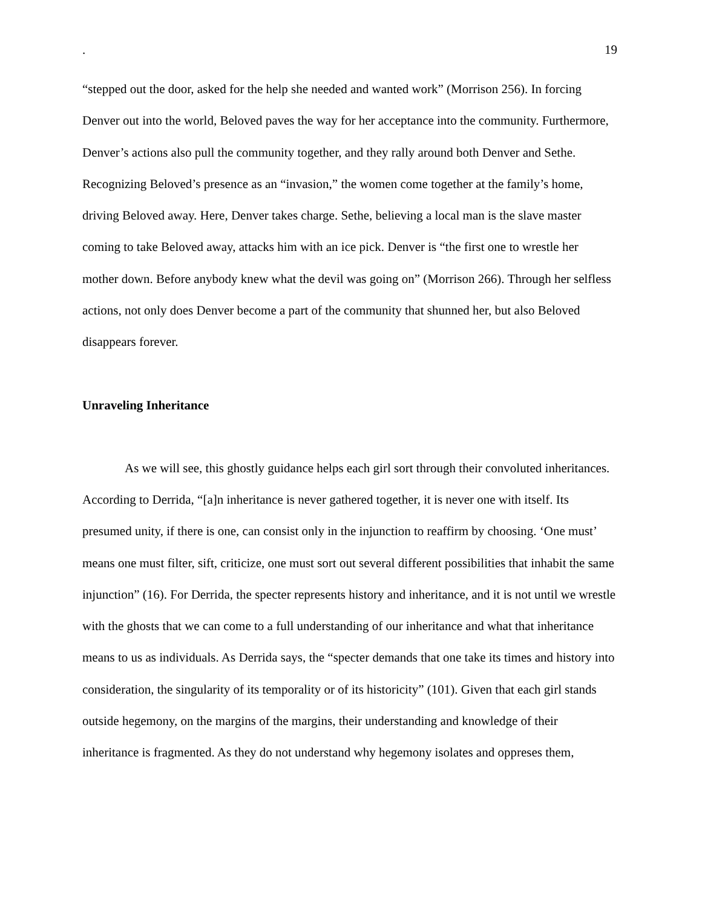. 19
“stepped out the door, asked for the help she needed and wanted work” (Morrison 256). In forcing Denver out into the world, Beloved paves the way for her acceptance into the community. Furthermore, Denver’s actions also pull the community together, and they rally around both Denver and Sethe. Recognizing Beloved’s presence as an “invasion,” the women come together at the family’s home, driving Beloved away. Here, Denver takes charge. Sethe, believing a local man is the slave master coming to take Beloved away, attacks him with an ice pick. Denver is “the first one to wrestle her mother down. Before anybody knew what the devil was going on” (Morrison 266). Through her selfless actions, not only does Denver become a part of the community that shunned her, but also Beloved disappears forever.
Unraveling Inheritance
As we will see, this ghostly guidance helps each girl sort through their convoluted inheritances. According to Derrida, “[a]n inheritance is never gathered together, it is never one with itself. Its presumed unity, if there is one, can consist only in the injunction to reaffirm by choosing. ‘One must’ means one must filter, sift, criticize, one must sort out several different possibilities that inhabit the same injunction” (16). For Derrida, the specter represents history and inheritance, and it is not until we wrestle with the ghosts that we can come to a full understanding of our inheritance and what that inheritance means to us as individuals. As Derrida says, the “specter demands that one take its times and history into consideration, the singularity of its temporality or of its historicity” (101). Given that each girl stands outside hegemony, on the margins of the margins, their understanding and knowledge of their inheritance is fragmented. As they do not understand why hegemony isolates and oppreses them,